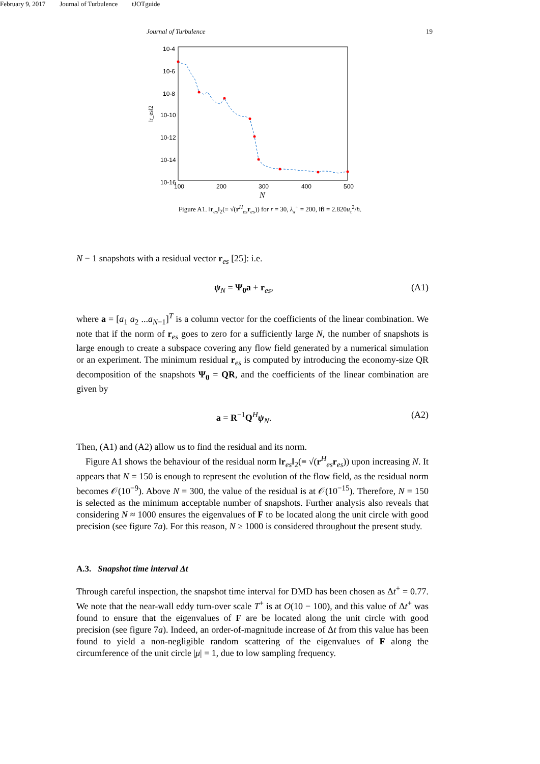February 9, 2017 Journal of Turbulence tJOTguide
Journal of Turbulence 19
10-4
10-6
10-8
10-10
10-12
10-14
10-16
100
200
300
400
500
N
‖r_es‖2
Figure A1. ‖r<sub>es</sub>‖<sub>2</sub>(≡ √(r<sup>H</sup><sub>es</sub>r<sub>es</sub>)) for r = 30, λ<sub>x</sub><sup>+</sup> = 200, ‖f‖ = 2.820u<sub>τ</sub><sup>2</sup>/h.
N − 1 snapshots with a residual vector r<sub>es</sub> [25]: i.e.
ψ<sub>N</sub> = Ψ<sub>0</sub>a + r<sub>es</sub>, (A1)
where a = [a<sub>1</sub> a<sub>2</sub> ...a<sub>N−1</sub>]<sup>T</sup> is a column vector for the coefficients of the linear combination. We note that if the norm of r<sub>es</sub> goes to zero for a sufficiently large N, the number of snapshots is large enough to create a subspace covering any flow field generated by a numerical simulation or an experiment. The minimum residual r<sub>es</sub> is computed by introducing the economy-size QR decomposition of the snapshots Ψ<sub>0</sub> = QR, and the coefficients of the linear combination are given by
a = R<sup>−1</sup>Q<sup>H</sup>ψ<sub>N</sub>. (A2)
Then, (A1) and (A2) allow us to find the residual and its norm.
Figure A1 shows the behaviour of the residual norm ‖r<sub>es</sub>‖<sub>2</sub>(≡ √(r<sup>H</sup><sub>es</sub>r<sub>es</sub>)) upon increasing N. It appears that N = 150 is enough to represent the evolution of the flow field, as the residual norm becomes 𝒪(10<sup>−9</sup>). Above N = 300, the value of the residual is at 𝒪(10<sup>−15</sup>). Therefore, N = 150 is selected as the minimum acceptable number of snapshots. Further analysis also reveals that considering N ≈ 1000 ensures the eigenvalues of F to be located along the unit circle with good precision (see figure 7a). For this reason, N ≥ 1000 is considered throughout the present study.
A.3. Snapshot time interval Δt
Through careful inspection, the snapshot time interval for DMD has been chosen as Δt<sup>+</sup> = 0.77. We note that the near-wall eddy turn-over scale T<sup>+</sup> is at O(10 − 100), and this value of Δt<sup>+</sup> was found to ensure that the eigenvalues of F are be located along the unit circle with good precision (see figure 7a). Indeed, an order-of-magnitude increase of Δt from this value has been found to yield a non-negligible random scattering of the eigenvalues of F along the circumference of the unit circle |μ| = 1, due to low sampling frequency.